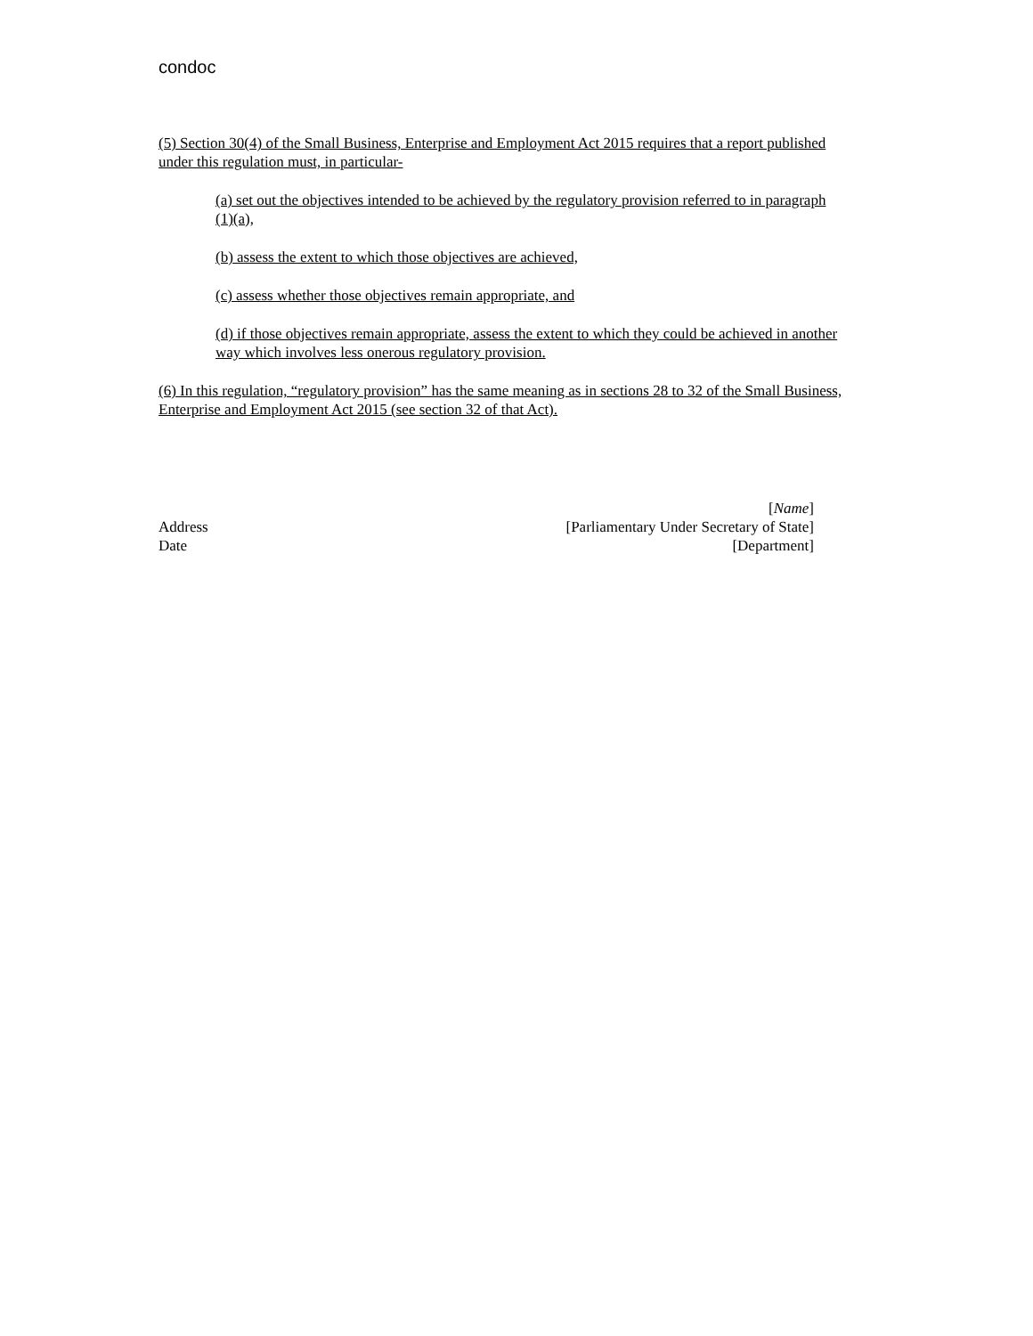condoc
(5) Section 30(4) of the Small Business, Enterprise and Employment Act 2015 requires that a report published under this regulation must, in particular-
(a) set out the objectives intended to be achieved by the regulatory provision referred to in paragraph (1)(a),
(b) assess the extent to which those objectives are achieved,
(c) assess whether those objectives remain appropriate, and
(d) if those objectives remain appropriate, assess the extent to which they could be achieved in another way which involves less onerous regulatory provision.
(6) In this regulation, “regulatory provision” has the same meaning as in sections 28 to 32 of the Small Business, Enterprise and Employment Act 2015 (see section 32 of that Act).
[Name]
Address [Parliamentary Under Secretary of State]
Date [Department]